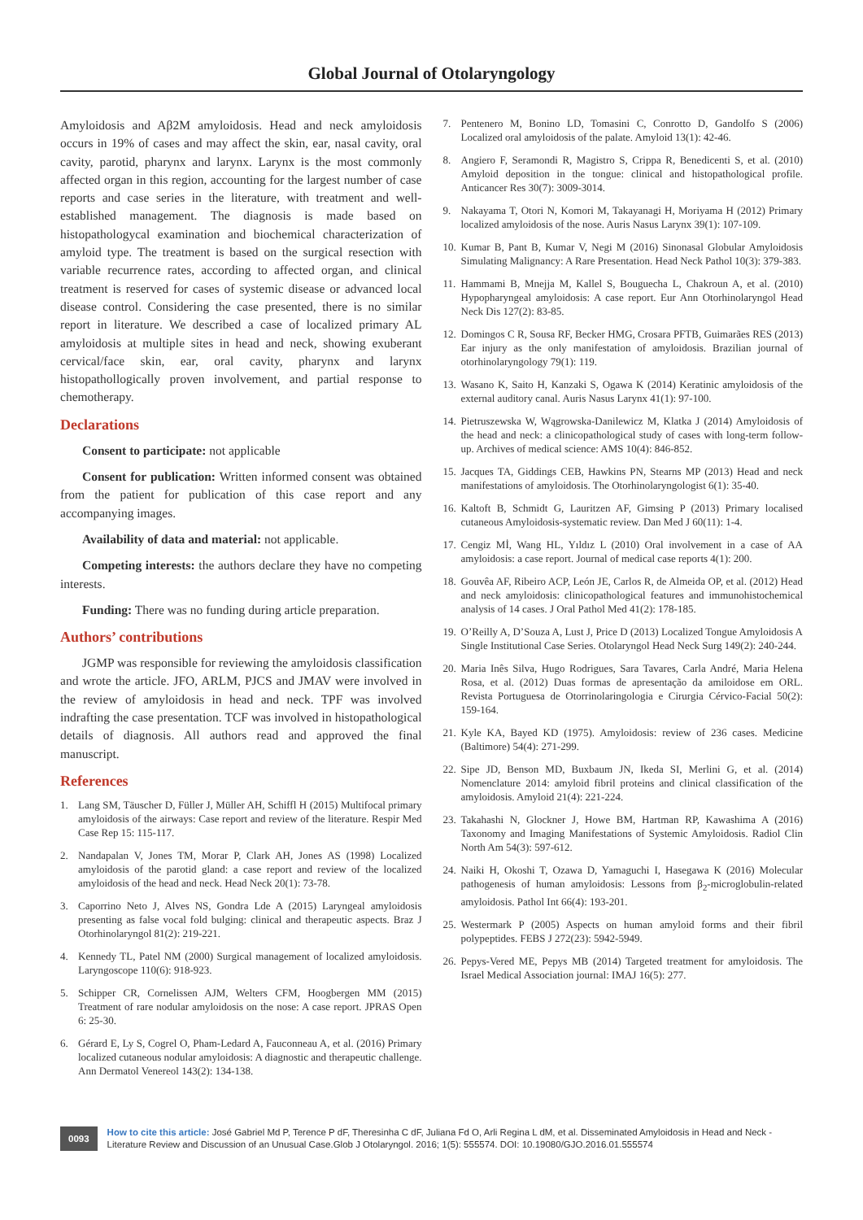Global Journal of Otolaryngology
Amyloidosis and Aβ2M amyloidosis. Head and neck amyloidosis occurs in 19% of cases and may affect the skin, ear, nasal cavity, oral cavity, parotid, pharynx and larynx. Larynx is the most commonly affected organ in this region, accounting for the largest number of case reports and case series in the literature, with treatment and well-established management. The diagnosis is made based on histopathologycal examination and biochemical characterization of amyloid type. The treatment is based on the surgical resection with variable recurrence rates, according to affected organ, and clinical treatment is reserved for cases of systemic disease or advanced local disease control. Considering the case presented, there is no similar report in literature. We described a case of localized primary AL amyloidosis at multiple sites in head and neck, showing exuberant cervical/face skin, ear, oral cavity, pharynx and larynx histopathollogically proven involvement, and partial response to chemotherapy.
Declarations
Consent to participate: not applicable
Consent for publication: Written informed consent was obtained from the patient for publication of this case report and any accompanying images.
Availability of data and material: not applicable.
Competing interests: the authors declare they have no competing interests.
Funding: There was no funding during article preparation.
Authors’ contributions
JGMP was responsible for reviewing the amyloidosis classification and wrote the article. JFO, ARLM, PJCS and JMAV were involved in the review of amyloidosis in head and neck. TPF was involved indrafting the case presentation. TCF was involved in histopathological details of diagnosis. All authors read and approved the final manuscript.
References
1. Lang SM, Täuscher D, Füller J, Müller AH, Schiffl H (2015) Multifocal primary amyloidosis of the airways: Case report and review of the literature. Respir Med Case Rep 15: 115-117.
2. Nandapalan V, Jones TM, Morar P, Clark AH, Jones AS (1998) Localized amyloidosis of the parotid gland: a case report and review of the localized amyloidosis of the head and neck. Head Neck 20(1): 73-78.
3. Caporrino Neto J, Alves NS, Gondra Lde A (2015) Laryngeal amyloidosis presenting as false vocal fold bulging: clinical and therapeutic aspects. Braz J Otorhinolaryngol 81(2): 219-221.
4. Kennedy TL, Patel NM (2000) Surgical management of localized amyloidosis. Laryngoscope 110(6): 918-923.
5. Schipper CR, Cornelissen AJM, Welters CFM, Hoogbergen MM (2015) Treatment of rare nodular amyloidosis on the nose: A case report. JPRAS Open 6: 25-30.
6. Gérard E, Ly S, Cogrel O, Pham-Ledard A, Fauconneau A, et al. (2016) Primary localized cutaneous nodular amyloidosis: A diagnostic and therapeutic challenge. Ann Dermatol Venereol 143(2): 134-138.
7. Pentenero M, Bonino LD, Tomasini C, Conrotto D, Gandolfo S (2006) Localized oral amyloidosis of the palate. Amyloid 13(1): 42-46.
8. Angiero F, Seramondi R, Magistro S, Crippa R, Benedicenti S, et al. (2010) Amyloid deposition in the tongue: clinical and histopathological profile. Anticancer Res 30(7): 3009-3014.
9. Nakayama T, Otori N, Komori M, Takayanagi H, Moriyama H (2012) Primary localized amyloidosis of the nose. Auris Nasus Larynx 39(1): 107-109.
10. Kumar B, Pant B, Kumar V, Negi M (2016) Sinonasal Globular Amyloidosis Simulating Malignancy: A Rare Presentation. Head Neck Pathol 10(3): 379-383.
11. Hammami B, Mnejja M, Kallel S, Bouguecha L, Chakroun A, et al. (2010) Hypopharyngeal amyloidosis: A case report. Eur Ann Otorhinolaryngol Head Neck Dis 127(2): 83-85.
12. Domingos C R, Sousa RF, Becker HMG, Crosara PFTB, Guimarães RES (2013) Ear injury as the only manifestation of amyloidosis. Brazilian journal of otorhinolaryngology 79(1): 119.
13. Wasano K, Saito H, Kanzaki S, Ogawa K (2014) Keratinic amyloidosis of the external auditory canal. Auris Nasus Larynx 41(1): 97-100.
14. Pietruszewska W, Wągrowska-Danilewicz M, Klatka J (2014) Amyloidosis of the head and neck: a clinicopathological study of cases with long-term follow-up. Archives of medical science: AMS 10(4): 846-852.
15. Jacques TA, Giddings CEB, Hawkins PN, Stearns MP (2013) Head and neck manifestations of amyloidosis. The Otorhinolaryngologist 6(1): 35-40.
16. Kaltoft B, Schmidt G, Lauritzen AF, Gimsing P (2013) Primary localised cutaneous Amyloidosis-systematic review. Dan Med J 60(11): 1-4.
17. Cengiz Mİ, Wang HL, Yıldız L (2010) Oral involvement in a case of AA amyloidosis: a case report. Journal of medical case reports 4(1): 200.
18. Gouvêa AF, Ribeiro ACP, León JE, Carlos R, de Almeida OP, et al. (2012) Head and neck amyloidosis: clinicopathological features and immunohistochemical analysis of 14 cases. J Oral Pathol Med 41(2): 178-185.
19. O’Reilly A, D’Souza A, Lust J, Price D (2013) Localized Tongue Amyloidosis A Single Institutional Case Series. Otolaryngol Head Neck Surg 149(2): 240-244.
20. Maria Inês Silva, Hugo Rodrigues, Sara Tavares, Carla André, Maria Helena Rosa, et al. (2012) Duas formas de apresentação da amiloidose em ORL. Revista Portuguesa de Otorrinolaringologia e Cirurgia Cérvico-Facial 50(2): 159-164.
21. Kyle KA, Bayed KD (1975). Amyloidosis: review of 236 cases. Medicine (Baltimore) 54(4): 271-299.
22. Sipe JD, Benson MD, Buxbaum JN, Ikeda SI, Merlini G, et al. (2014) Nomenclature 2014: amyloid fibril proteins and clinical classification of the amyloidosis. Amyloid 21(4): 221-224.
23. Takahashi N, Glockner J, Howe BM, Hartman RP, Kawashima A (2016) Taxonomy and Imaging Manifestations of Systemic Amyloidosis. Radiol Clin North Am 54(3): 597-612.
24. Naiki H, Okoshi T, Ozawa D, Yamaguchi I, Hasegawa K (2016) Molecular pathogenesis of human amyloidosis: Lessons from β<sub>2</sub>-microglobulin-related amyloidosis. Pathol Int 66(4): 193-201.
25. Westermark P (2005) Aspects on human amyloid forms and their fibril polypeptides. FEBS J 272(23): 5942-5949.
26. Pepys-Vered ME, Pepys MB (2014) Targeted treatment for amyloidosis. The Israel Medical Association journal: IMAJ 16(5): 277.
0093
How to cite this article: José Gabriel Md P, Terence P dF, Theresinha C dF, Juliana Fd O, Arli Regina L dM, et al. Disseminated Amyloidosis in Head and Neck - Literature Review and Discussion of an Unusual Case.Glob J Otolaryngol. 2016; 1(5): 555574. DOI: 10.19080/GJO.2016.01.555574